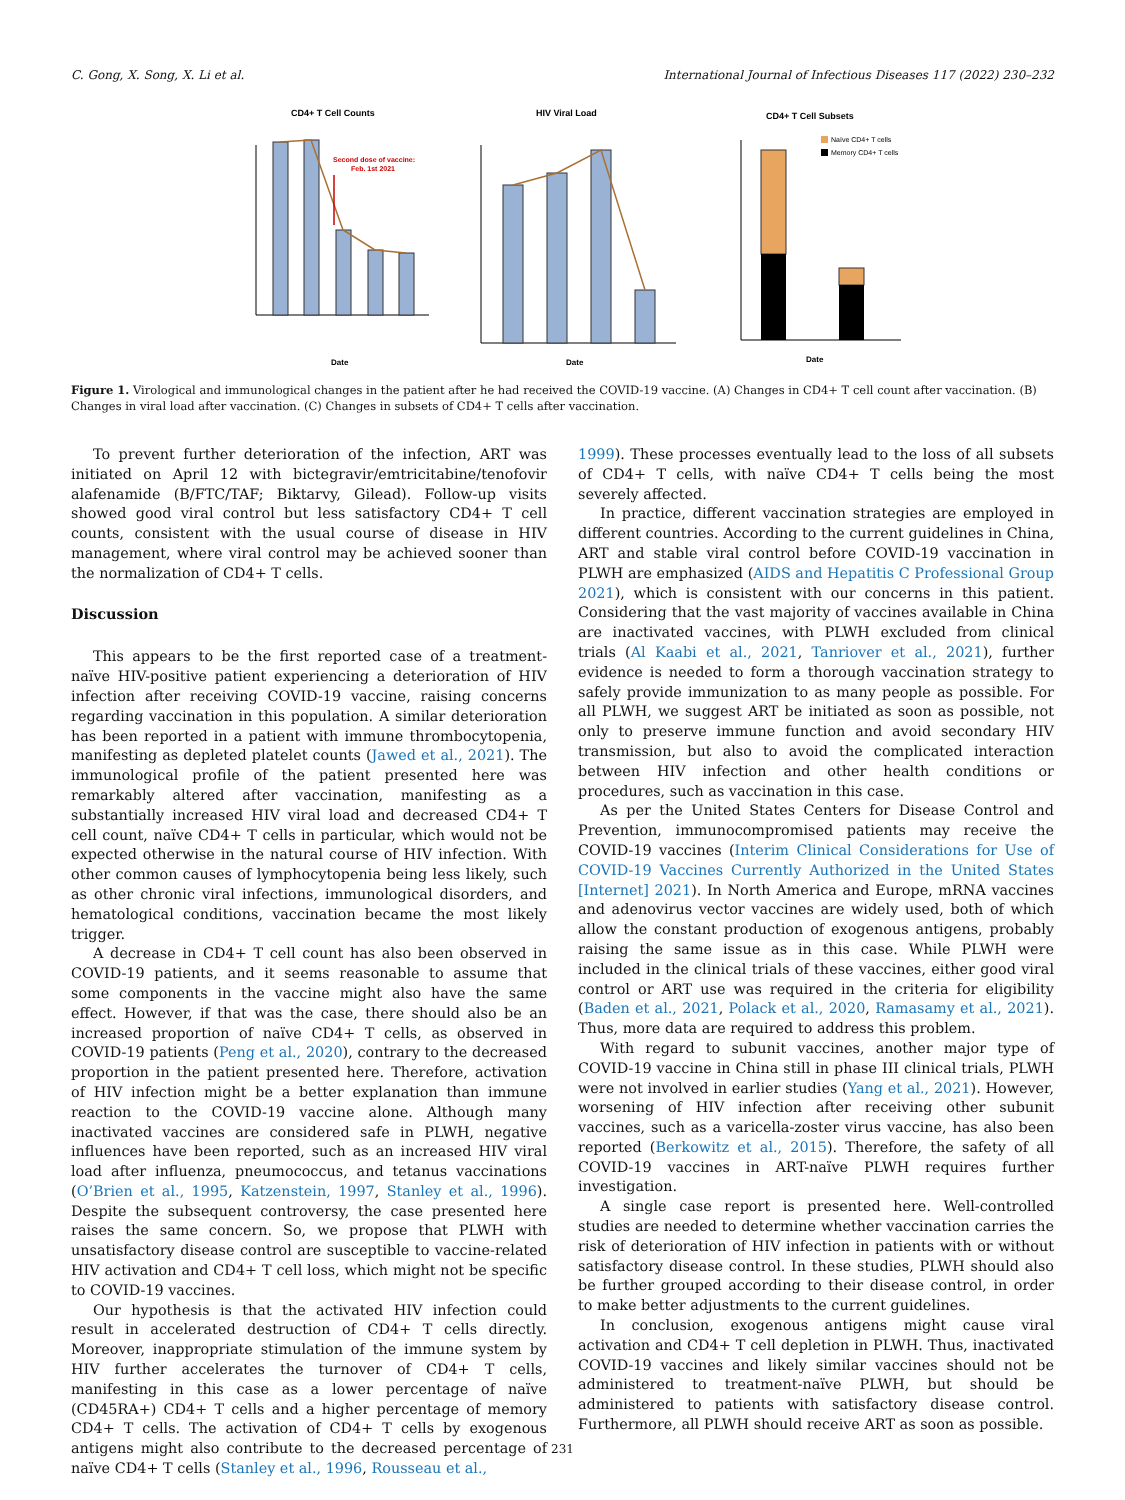C. Gong, X. Song, X. Li et al. International Journal of Infectious Diseases 117 (2022) 230–232
CD4+ T Cell Counts
HIV Viral Load
CD4+ T Cell Subsets
Second dose of vaccine:
Feb. 1st 2021
Date
Date
Date
Naïve CD4+ T cells
Memory CD4+ T cells
Figure 1. Virological and immunological changes in the patient after he had received the COVID-19 vaccine. (A) Changes in CD4+ T cell count after vaccination. (B) Changes in viral load after vaccination. (C) Changes in subsets of CD4+ T cells after vaccination.
To prevent further deterioration of the infection, ART was initiated on April 12 with bictegravir/emtricitabine/tenofovir alafenamide (B/FTC/TAF; Biktarvy, Gilead). Follow-up visits showed good viral control but less satisfactory CD4+ T cell counts, consistent with the usual course of disease in HIV management, where viral control may be achieved sooner than the normalization of CD4+ T cells.
Discussion
This appears to be the first reported case of a treatment-naïve HIV-positive patient experiencing a deterioration of HIV infection after receiving COVID-19 vaccine, raising concerns regarding vaccination in this population. A similar deterioration has been reported in a patient with immune thrombocytopenia, manifesting as depleted platelet counts (Jawed et al., 2021). The immunological profile of the patient presented here was remarkably altered after vaccination, manifesting as a substantially increased HIV viral load and decreased CD4+ T cell count, naïve CD4+ T cells in particular, which would not be expected otherwise in the natural course of HIV infection. With other common causes of lymphocytopenia being less likely, such as other chronic viral infections, immunological disorders, and hematological conditions, vaccination became the most likely trigger.
A decrease in CD4+ T cell count has also been observed in COVID-19 patients, and it seems reasonable to assume that some components in the vaccine might also have the same effect. However, if that was the case, there should also be an increased proportion of naïve CD4+ T cells, as observed in COVID-19 patients (Peng et al., 2020), contrary to the decreased proportion in the patient presented here. Therefore, activation of HIV infection might be a better explanation than immune reaction to the COVID-19 vaccine alone. Although many inactivated vaccines are considered safe in PLWH, negative influences have been reported, such as an increased HIV viral load after influenza, pneumococcus, and tetanus vaccinations (O’Brien et al., 1995, Katzenstein, 1997, Stanley et al., 1996). Despite the subsequent controversy, the case presented here raises the same concern. So, we propose that PLWH with unsatisfactory disease control are susceptible to vaccine-related HIV activation and CD4+ T cell loss, which might not be specific to COVID-19 vaccines.
Our hypothesis is that the activated HIV infection could result in accelerated destruction of CD4+ T cells directly. Moreover, inappropriate stimulation of the immune system by HIV further accelerates the turnover of CD4+ T cells, manifesting in this case as a lower percentage of naïve (CD45RA+) CD4+ T cells and a higher percentage of memory CD4+ T cells. The activation of CD4+ T cells by exogenous antigens might also contribute to the decreased percentage of naïve CD4+ T cells (Stanley et al., 1996, Rousseau et al.,
1999). These processes eventually lead to the loss of all subsets of CD4+ T cells, with naïve CD4+ T cells being the most severely affected.
In practice, different vaccination strategies are employed in different countries. According to the current guidelines in China, ART and stable viral control before COVID-19 vaccination in PLWH are emphasized (AIDS and Hepatitis C Professional Group 2021), which is consistent with our concerns in this patient. Considering that the vast majority of vaccines available in China are inactivated vaccines, with PLWH excluded from clinical trials (Al Kaabi et al., 2021, Tanriover et al., 2021), further evidence is needed to form a thorough vaccination strategy to safely provide immunization to as many people as possible. For all PLWH, we suggest ART be initiated as soon as possible, not only to preserve immune function and avoid secondary HIV transmission, but also to avoid the complicated interaction between HIV infection and other health conditions or procedures, such as vaccination in this case.
As per the United States Centers for Disease Control and Prevention, immunocompromised patients may receive the COVID-19 vaccines (Interim Clinical Considerations for Use of COVID-19 Vaccines Currently Authorized in the United States [Internet] 2021). In North America and Europe, mRNA vaccines and adenovirus vector vaccines are widely used, both of which allow the constant production of exogenous antigens, probably raising the same issue as in this case. While PLWH were included in the clinical trials of these vaccines, either good viral control or ART use was required in the criteria for eligibility (Baden et al., 2021, Polack et al., 2020, Ramasamy et al., 2021). Thus, more data are required to address this problem.
With regard to subunit vaccines, another major type of COVID-19 vaccine in China still in phase III clinical trials, PLWH were not involved in earlier studies (Yang et al., 2021). However, worsening of HIV infection after receiving other subunit vaccines, such as a varicella-zoster virus vaccine, has also been reported (Berkowitz et al., 2015). Therefore, the safety of all COVID-19 vaccines in ART-naïve PLWH requires further investigation.
A single case report is presented here. Well-controlled studies are needed to determine whether vaccination carries the risk of deterioration of HIV infection in patients with or without satisfactory disease control. In these studies, PLWH should also be further grouped according to their disease control, in order to make better adjustments to the current guidelines.
In conclusion, exogenous antigens might cause viral activation and CD4+ T cell depletion in PLWH. Thus, inactivated COVID-19 vaccines and likely similar vaccines should not be administered to treatment-naïve PLWH, but should be administered to patients with satisfactory disease control. Furthermore, all PLWH should receive ART as soon as possible.
231